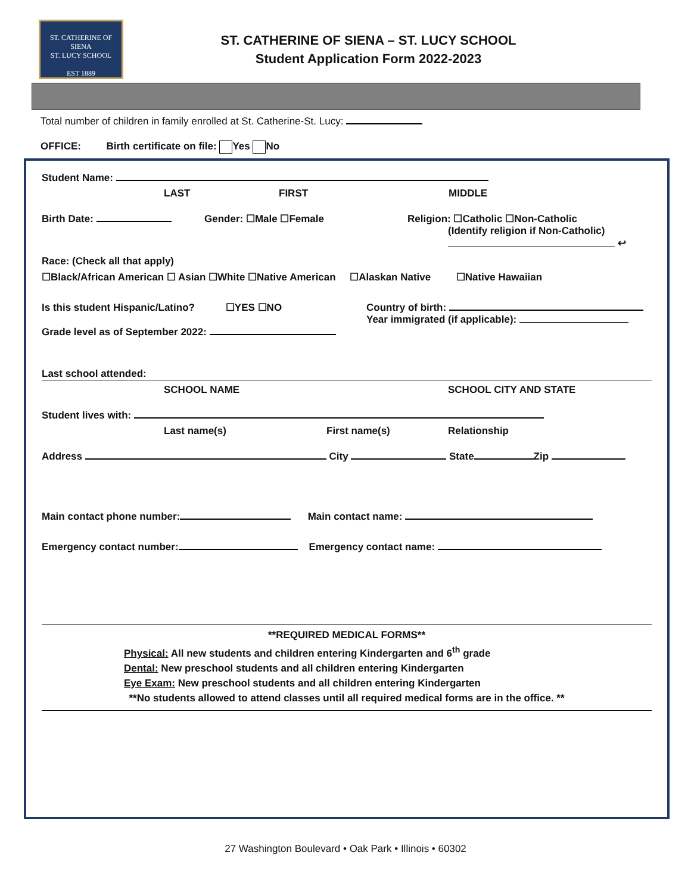ST. CATHERINE OF SIENA
ST. LUCY SCHOOL
EST 1889
ST. CATHERINE OF SIENA – ST. LUCY SCHOOL
Student Application Form 2022-2023
Total number of children in family enrolled at St. Catherine-St. Lucy:
OFFICE: Birth certificate on file: Yes No
Student Name:
LAST FIRST MIDDLE
Birth Date: Gender: ☐Male ☐Female Religion: ☐Catholic ☐Non-Catholic
(Identify religion if Non-Catholic)
↩
Race: (Check all that apply)
☐Black/African American ☐ Asian ☐White ☐Native American ☐Alaskan Native ☐Native Hawaiian
Is this student Hispanic/Latino? ☐YES ☐NO
Grade level as of September 2022: Country of birth:
Year immigrated (if applicable):
Last school attended:
SCHOOL NAME SCHOOL CITY AND STATE
Student lives with:
Last name(s) First name(s) Relationship
Address City State Zip
Main contact phone number: Main contact name:
Emergency contact number: Emergency contact name:
**REQUIRED MEDICAL FORMS**
Physical: All new students and children entering Kindergarten and 6<sup>th</sup> grade
Dental: New preschool students and all children entering Kindergarten
Eye Exam: New preschool students and all children entering Kindergarten
**No students allowed to attend classes until all required medical forms are in the office. **
27 Washington Boulevard • Oak Park • Illinois • 60302